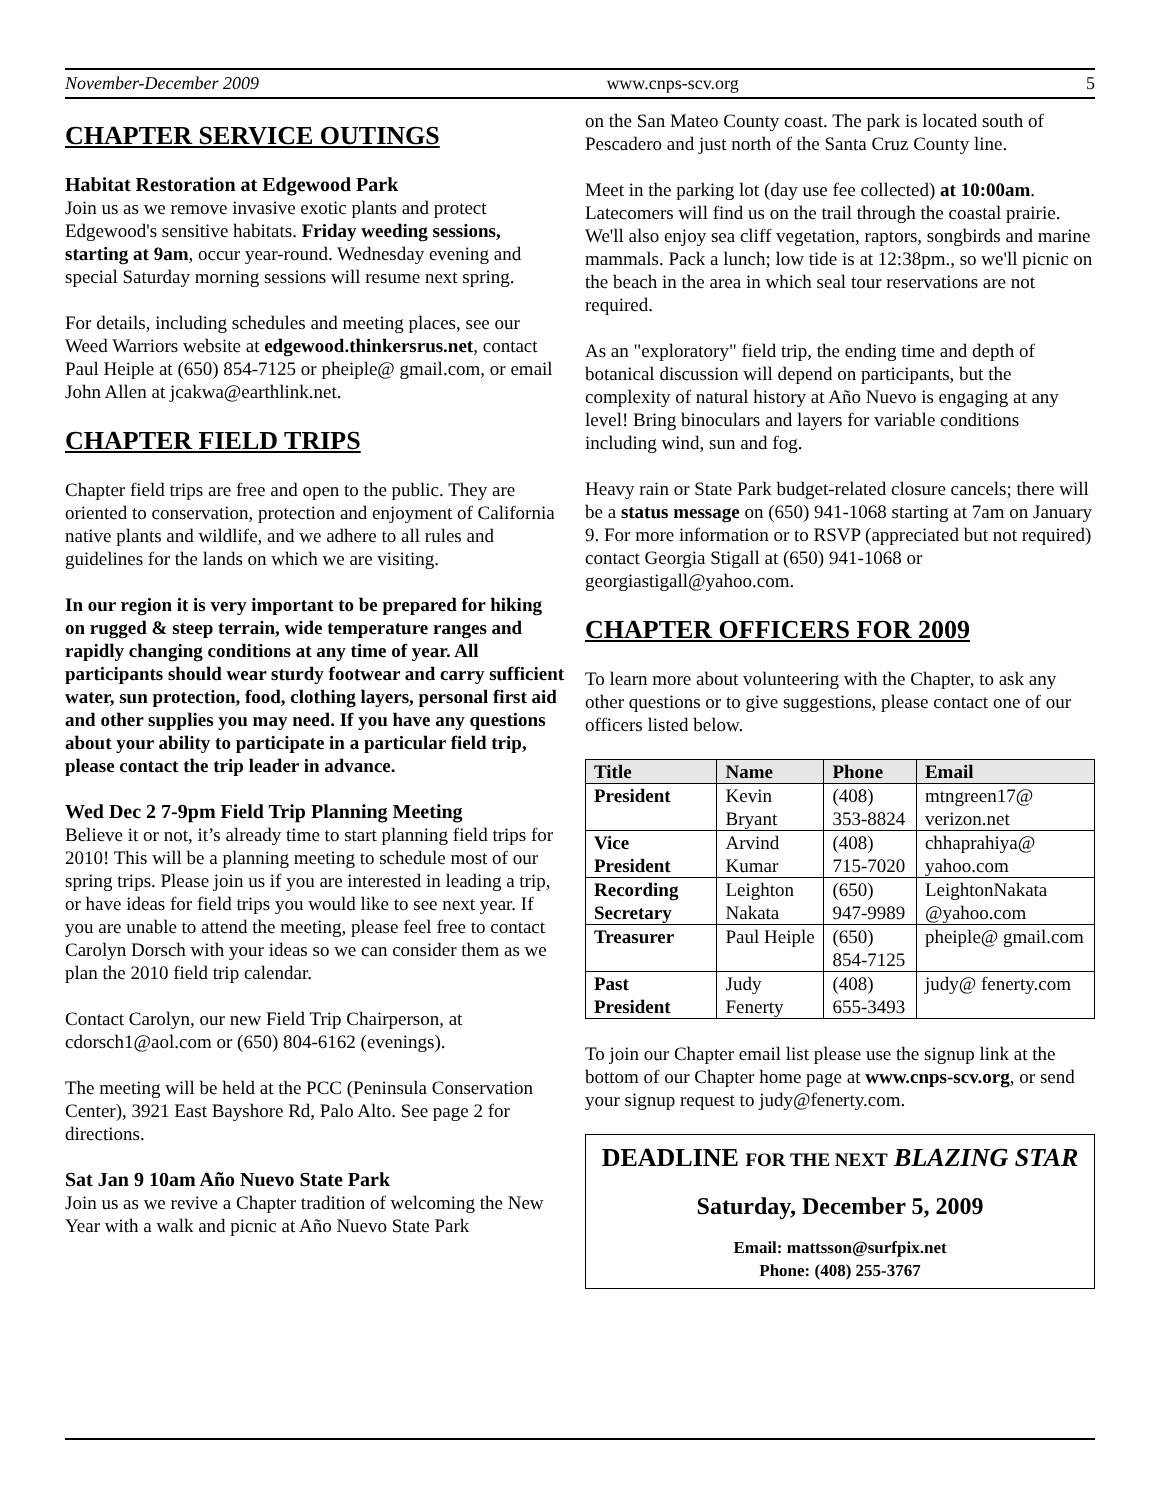November-December 2009 www.cnps-scv.org 5
CHAPTER SERVICE OUTINGS
Habitat Restoration at Edgewood Park
Join us as we remove invasive exotic plants and protect Edgewood's sensitive habitats. Friday weeding sessions, starting at 9am, occur year-round. Wednesday evening and special Saturday morning sessions will resume next spring.
For details, including schedules and meeting places, see our Weed Warriors website at edgewood.thinkersrus.net, contact Paul Heiple at (650) 854-7125 or pheiple@ gmail.com, or email John Allen at jcakwa@earthlink.net.
CHAPTER FIELD TRIPS
Chapter field trips are free and open to the public. They are oriented to conservation, protection and enjoyment of California native plants and wildlife, and we adhere to all rules and guidelines for the lands on which we are visiting.
In our region it is very important to be prepared for hiking on rugged & steep terrain, wide temperature ranges and rapidly changing conditions at any time of year. All participants should wear sturdy footwear and carry sufficient water, sun protection, food, clothing layers, personal first aid and other supplies you may need. If you have any questions about your ability to participate in a particular field trip, please contact the trip leader in advance.
Wed Dec 2 7-9pm Field Trip Planning Meeting
Believe it or not, it’s already time to start planning field trips for 2010! This will be a planning meeting to schedule most of our spring trips. Please join us if you are interested in leading a trip, or have ideas for field trips you would like to see next year. If you are unable to attend the meeting, please feel free to contact Carolyn Dorsch with your ideas so we can consider them as we plan the 2010 field trip calendar.
Contact Carolyn, our new Field Trip Chairperson, at cdorsch1@aol.com or (650) 804-6162 (evenings).
The meeting will be held at the PCC (Peninsula Conservation Center), 3921 East Bayshore Rd, Palo Alto. See page 2 for directions.
Sat Jan 9 10am Año Nuevo State Park
Join us as we revive a Chapter tradition of welcoming the New Year with a walk and picnic at Año Nuevo State Park
on the San Mateo County coast. The park is located south of Pescadero and just north of the Santa Cruz County line.
Meet in the parking lot (day use fee collected) at 10:00am. Latecomers will find us on the trail through the coastal prairie. We'll also enjoy sea cliff vegetation, raptors, songbirds and marine mammals. Pack a lunch; low tide is at 12:38pm., so we'll picnic on the beach in the area in which seal tour reservations are not required.
As an "exploratory" field trip, the ending time and depth of botanical discussion will depend on participants, but the complexity of natural history at Año Nuevo is engaging at any level! Bring binoculars and layers for variable conditions including wind, sun and fog.
Heavy rain or State Park budget-related closure cancels; there will be a status message on (650) 941-1068 starting at 7am on January 9. For more information or to RSVP (appreciated but not required) contact Georgia Stigall at (650) 941-1068 or georgiastigall@yahoo.com.
CHAPTER OFFICERS FOR 2009
To learn more about volunteering with the Chapter, to ask any other questions or to give suggestions, please contact one of our officers listed below.
| Title | Name | Phone | Email |
| --- | --- | --- | --- |
| President | Kevin Bryant | (408) 353-8824 | mtngreen17@ verizon.net |
| Vice President | Arvind Kumar | (408) 715-7020 | chhaprahiya@ yahoo.com |
| Recording Secretary | Leighton Nakata | (650) 947-9989 | LeightonNakata @yahoo.com |
| Treasurer | Paul Heiple | (650) 854-7125 | pheiple@ gmail.com |
| Past President | Judy Fenerty | (408) 655-3493 | judy@ fenerty.com |
To join our Chapter email list please use the signup link at the bottom of our Chapter home page at www.cnps-scv.org, or send your signup request to judy@fenerty.com.
DEADLINE FOR THE NEXT BLAZING STAR
Saturday, December 5, 2009
Email: mattsson@surfpix.net
Phone: (408) 255-3767